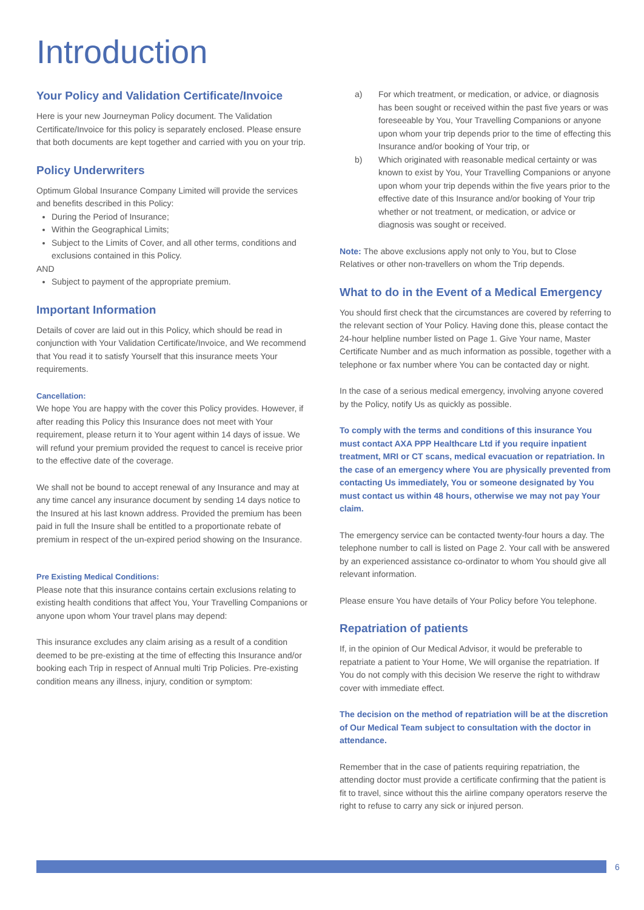Introduction
Your Policy and Validation Certificate/Invoice
Here is your new Journeyman Policy document. The Validation Certificate/Invoice for this policy is separately enclosed. Please ensure that both documents are kept together and carried with you on your trip.
Policy Underwriters
Optimum Global Insurance Company Limited will provide the services and benefits described in this Policy:
During the Period of Insurance;
Within the Geographical Limits;
Subject to the Limits of Cover, and all other terms, conditions and exclusions contained in this Policy.
AND
Subject to payment of the appropriate premium.
Important Information
Details of cover are laid out in this Policy, which should be read in conjunction with Your Validation Certificate/Invoice, and We recommend that You read it to satisfy Yourself that this insurance meets Your requirements.
Cancellation:
We hope You are happy with the cover this Policy provides. However, if after reading this Policy this Insurance does not meet with Your requirement, please return it to Your agent within 14 days of issue. We will refund your premium provided the request to cancel is receive prior to the effective date of the coverage.
We shall not be bound to accept renewal of any Insurance and may at any time cancel any insurance document by sending 14 days notice to the Insured at his last known address. Provided the premium has been paid in full the Insure shall be entitled to a proportionate rebate of premium in respect of the un-expired period showing on the Insurance.
Pre Existing Medical Conditions:
Please note that this insurance contains certain exclusions relating to existing health conditions that affect You, Your Travelling Companions or anyone upon whom Your travel plans may depend:
This insurance excludes any claim arising as a result of a condition deemed to be pre-existing at the time of effecting this Insurance and/or booking each Trip in respect of Annual multi Trip Policies. Pre-existing condition means any illness, injury, condition or symptom:
a) For which treatment, or medication, or advice, or diagnosis has been sought or received within the past five years or was foreseeable by You, Your Travelling Companions or anyone upon whom your trip depends prior to the time of effecting this Insurance and/or booking of Your trip, or
b) Which originated with reasonable medical certainty or was known to exist by You, Your Travelling Companions or anyone upon whom your trip depends within the five years prior to the effective date of this Insurance and/or booking of Your trip whether or not treatment, or medication, or advice or diagnosis was sought or received.
Note: The above exclusions apply not only to You, but to Close Relatives or other non-travellers on whom the Trip depends.
What to do in the Event of a Medical Emergency
You should first check that the circumstances are covered by referring to the relevant section of Your Policy. Having done this, please contact the 24-hour helpline number listed on Page 1. Give Your name, Master Certificate Number and as much information as possible, together with a telephone or fax number where You can be contacted day or night.
In the case of a serious medical emergency, involving anyone covered by the Policy, notify Us as quickly as possible.
To comply with the terms and conditions of this insurance You must contact AXA PPP Healthcare Ltd if you require inpatient treatment, MRI or CT scans, medical evacuation or repatriation. In the case of an emergency where You are physically prevented from contacting Us immediately, You or someone designated by You must contact us within 48 hours, otherwise we may not pay Your claim.
The emergency service can be contacted twenty-four hours a day. The telephone number to call is listed on Page 2. Your call with be answered by an experienced assistance co-ordinator to whom You should give all relevant information.
Please ensure You have details of Your Policy before You telephone.
Repatriation of patients
If, in the opinion of Our Medical Advisor, it would be preferable to repatriate a patient to Your Home, We will organise the repatriation. If You do not comply with this decision We reserve the right to withdraw cover with immediate effect.
The decision on the method of repatriation will be at the discretion of Our Medical Team subject to consultation with the doctor in attendance.
Remember that in the case of patients requiring repatriation, the attending doctor must provide a certificate confirming that the patient is fit to travel, since without this the airline company operators reserve the right to refuse to carry any sick or injured person.
6